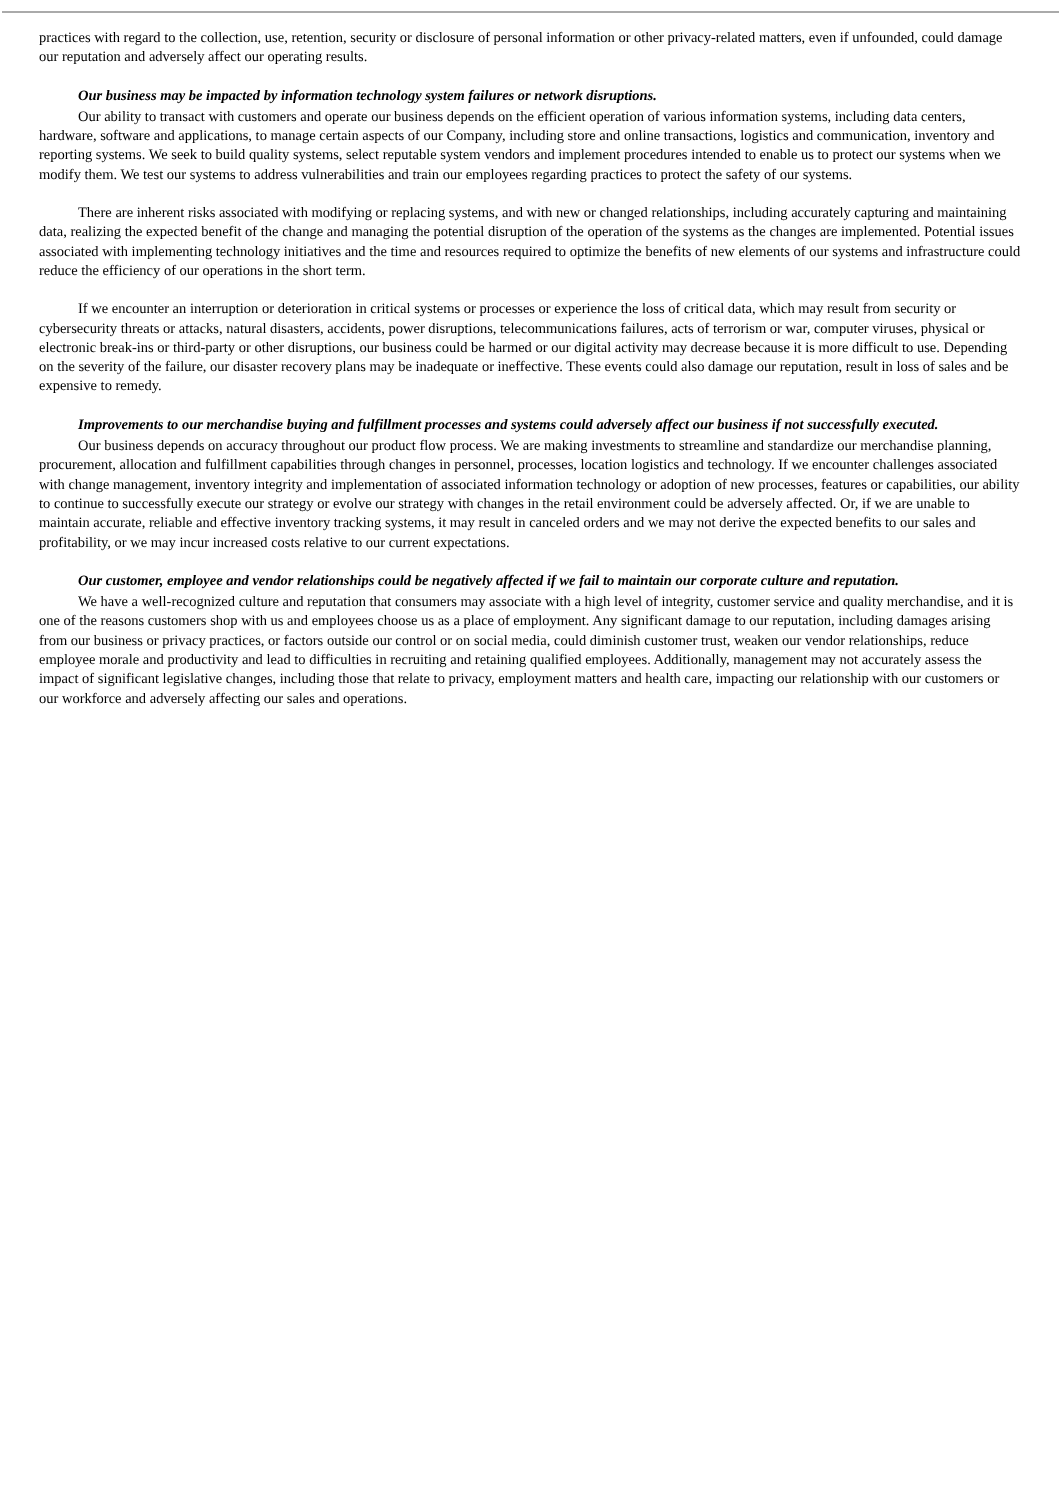practices with regard to the collection, use, retention, security or disclosure of personal information or other privacy-related matters, even if unfounded, could damage our reputation and adversely affect our operating results.
Our business may be impacted by information technology system failures or network disruptions.
Our ability to transact with customers and operate our business depends on the efficient operation of various information systems, including data centers, hardware, software and applications, to manage certain aspects of our Company, including store and online transactions, logistics and communication, inventory and reporting systems. We seek to build quality systems, select reputable system vendors and implement procedures intended to enable us to protect our systems when we modify them. We test our systems to address vulnerabilities and train our employees regarding practices to protect the safety of our systems.
There are inherent risks associated with modifying or replacing systems, and with new or changed relationships, including accurately capturing and maintaining data, realizing the expected benefit of the change and managing the potential disruption of the operation of the systems as the changes are implemented. Potential issues associated with implementing technology initiatives and the time and resources required to optimize the benefits of new elements of our systems and infrastructure could reduce the efficiency of our operations in the short term.
If we encounter an interruption or deterioration in critical systems or processes or experience the loss of critical data, which may result from security or cybersecurity threats or attacks, natural disasters, accidents, power disruptions, telecommunications failures, acts of terrorism or war, computer viruses, physical or electronic break-ins or third-party or other disruptions, our business could be harmed or our digital activity may decrease because it is more difficult to use. Depending on the severity of the failure, our disaster recovery plans may be inadequate or ineffective. These events could also damage our reputation, result in loss of sales and be expensive to remedy.
Improvements to our merchandise buying and fulfillment processes and systems could adversely affect our business if not successfully executed.
Our business depends on accuracy throughout our product flow process. We are making investments to streamline and standardize our merchandise planning, procurement, allocation and fulfillment capabilities through changes in personnel, processes, location logistics and technology. If we encounter challenges associated with change management, inventory integrity and implementation of associated information technology or adoption of new processes, features or capabilities, our ability to continue to successfully execute our strategy or evolve our strategy with changes in the retail environment could be adversely affected. Or, if we are unable to maintain accurate, reliable and effective inventory tracking systems, it may result in canceled orders and we may not derive the expected benefits to our sales and profitability, or we may incur increased costs relative to our current expectations.
Our customer, employee and vendor relationships could be negatively affected if we fail to maintain our corporate culture and reputation.
We have a well-recognized culture and reputation that consumers may associate with a high level of integrity, customer service and quality merchandise, and it is one of the reasons customers shop with us and employees choose us as a place of employment. Any significant damage to our reputation, including damages arising from our business or privacy practices, or factors outside our control or on social media, could diminish customer trust, weaken our vendor relationships, reduce employee morale and productivity and lead to difficulties in recruiting and retaining qualified employees. Additionally, management may not accurately assess the impact of significant legislative changes, including those that relate to privacy, employment matters and health care, impacting our relationship with our customers or our workforce and adversely affecting our sales and operations.